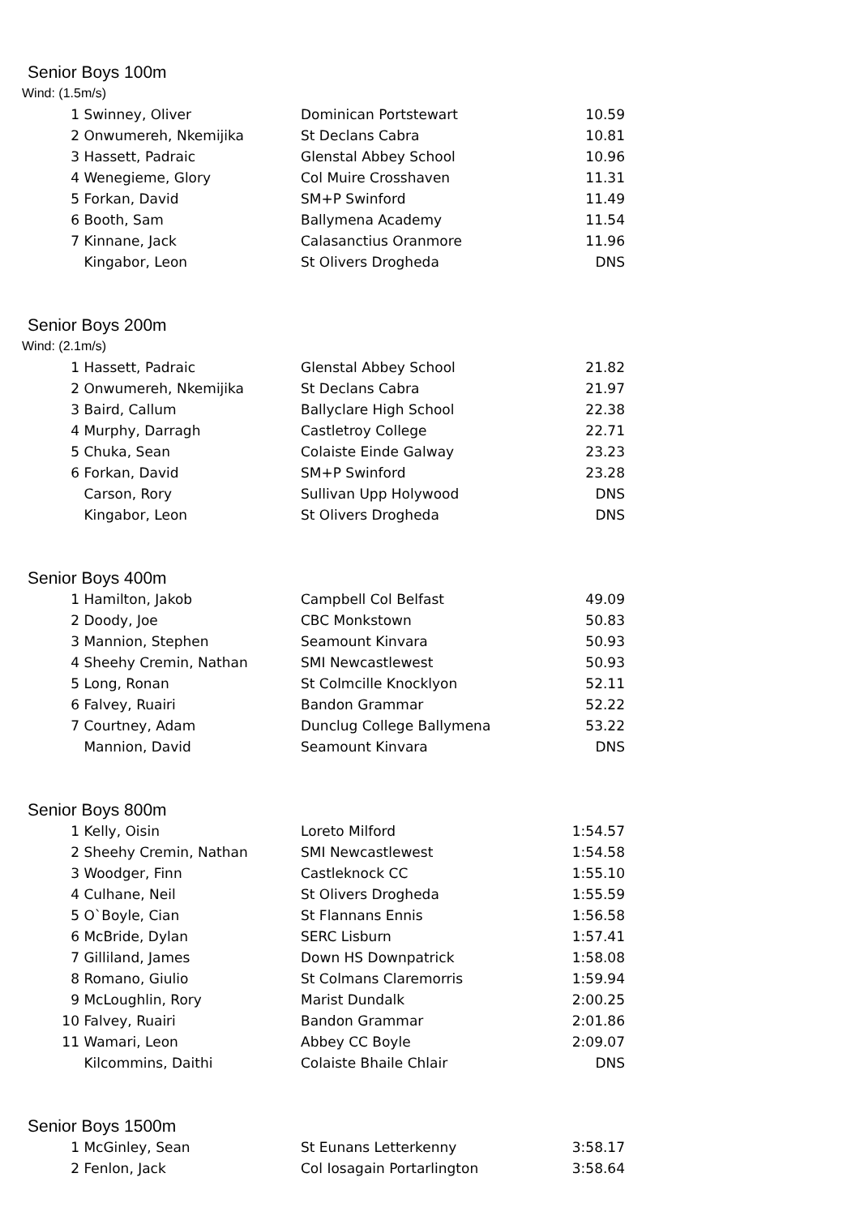Senior Boys 100m
Wind: (1.5m/s)
| 1 | Swinney, Oliver | Dominican Portstewart | 10.59 |
| 2 | Onwumereh, Nkemijika | St Declans Cabra | 10.81 |
| 3 | Hassett, Padraic | Glenstal Abbey School | 10.96 |
| 4 | Wenegieme, Glory | Col Muire Crosshaven | 11.31 |
| 5 | Forkan, David | SM+P Swinford | 11.49 |
| 6 | Booth, Sam | Ballymena Academy | 11.54 |
| 7 | Kinnane, Jack | Calasanctius Oranmore | 11.96 |
| | Kingabor, Leon | St Olivers Drogheda | DNS |
Senior Boys 200m
Wind: (2.1m/s)
| 1 | Hassett, Padraic | Glenstal Abbey School | 21.82 |
| 2 | Onwumereh, Nkemijika | St Declans Cabra | 21.97 |
| 3 | Baird, Callum | Ballyclare High School | 22.38 |
| 4 | Murphy, Darragh | Castletroy College | 22.71 |
| 5 | Chuka, Sean | Colaiste Einde Galway | 23.23 |
| 6 | Forkan, David | SM+P Swinford | 23.28 |
| | Carson, Rory | Sullivan Upp Holywood | DNS |
| | Kingabor, Leon | St Olivers Drogheda | DNS |
Senior Boys 400m
| 1 | Hamilton, Jakob | Campbell Col Belfast | 49.09 |
| 2 | Doody, Joe | CBC Monkstown | 50.83 |
| 3 | Mannion, Stephen | Seamount Kinvara | 50.93 |
| 4 | Sheehy Cremin, Nathan | SMI Newcastlewest | 50.93 |
| 5 | Long, Ronan | St Colmcille Knocklyon | 52.11 |
| 6 | Falvey, Ruairi | Bandon Grammar | 52.22 |
| 7 | Courtney, Adam | Dunclug College Ballymena | 53.22 |
| | Mannion, David | Seamount Kinvara | DNS |
Senior Boys 800m
| 1 | Kelly, Oisin | Loreto Milford | 1:54.57 |
| 2 | Sheehy Cremin, Nathan | SMI Newcastlewest | 1:54.58 |
| 3 | Woodger, Finn | Castleknock CC | 1:55.10 |
| 4 | Culhane, Neil | St Olivers Drogheda | 1:55.59 |
| 5 | O`Boyle, Cian | St Flannans Ennis | 1:56.58 |
| 6 | McBride, Dylan | SERC Lisburn | 1:57.41 |
| 7 | Gilliland, James | Down HS Downpatrick | 1:58.08 |
| 8 | Romano, Giulio | St Colmans Claremorris | 1:59.94 |
| 9 | McLoughlin, Rory | Marist Dundalk | 2:00.25 |
| 10 | Falvey, Ruairi | Bandon Grammar | 2:01.86 |
| 11 | Wamari, Leon | Abbey CC Boyle | 2:09.07 |
| | Kilcommins, Daithi | Colaiste Bhaile Chlair | DNS |
Senior Boys 1500m
| 1 | McGinley, Sean | St Eunans Letterkenny | 3:58.17 |
| 2 | Fenlon, Jack | Col Iosagain Portarlington | 3:58.64 |